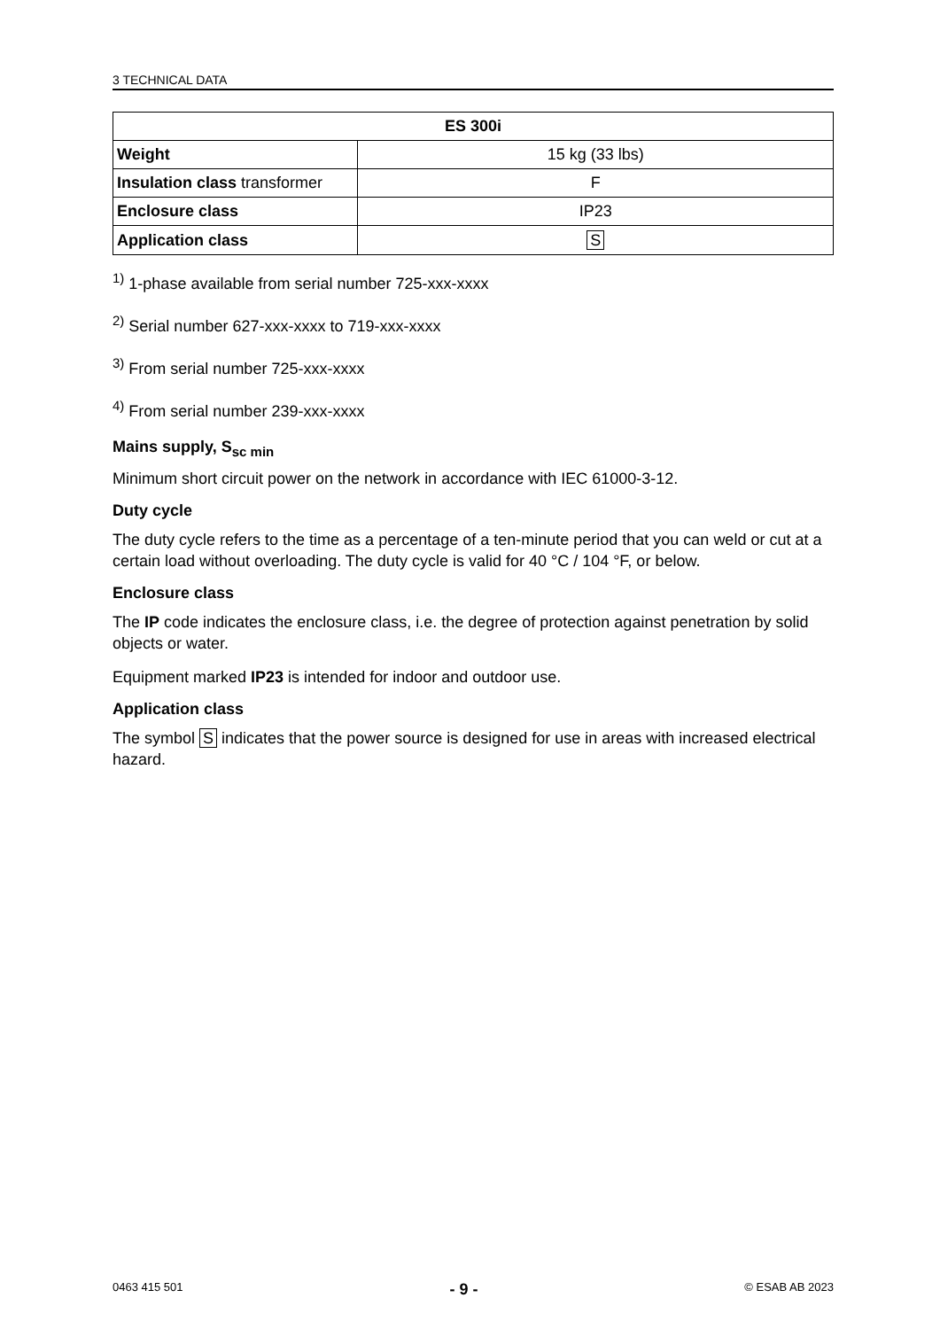3 TECHNICAL DATA
| ES 300i | |
| --- | --- |
| Weight | 15 kg (33 lbs) |
| Insulation class transformer | F |
| Enclosure class | IP23 |
| Application class | S |
<sup>1)</sup> 1-phase available from serial number 725-xxx-xxxx
<sup>2)</sup> Serial number 627-xxx-xxxx to 719-xxx-xxxx
<sup>3)</sup> From serial number 725-xxx-xxxx
<sup>4)</sup> From serial number 239-xxx-xxxx
Mains supply, S<sub>sc min</sub>
Minimum short circuit power on the network in accordance with IEC 61000-3-12.
Duty cycle
The duty cycle refers to the time as a percentage of a ten-minute period that you can weld or cut at a certain load without overloading. The duty cycle is valid for 40 °C / 104 °F, or below.
Enclosure class
The IP code indicates the enclosure class, i.e. the degree of protection against penetration by solid objects or water.
Equipment marked IP23 is intended for indoor and outdoor use.
Application class
The symbol S indicates that the power source is designed for use in areas with increased electrical hazard.
0463 415 501 - 9 - © ESAB AB 2023